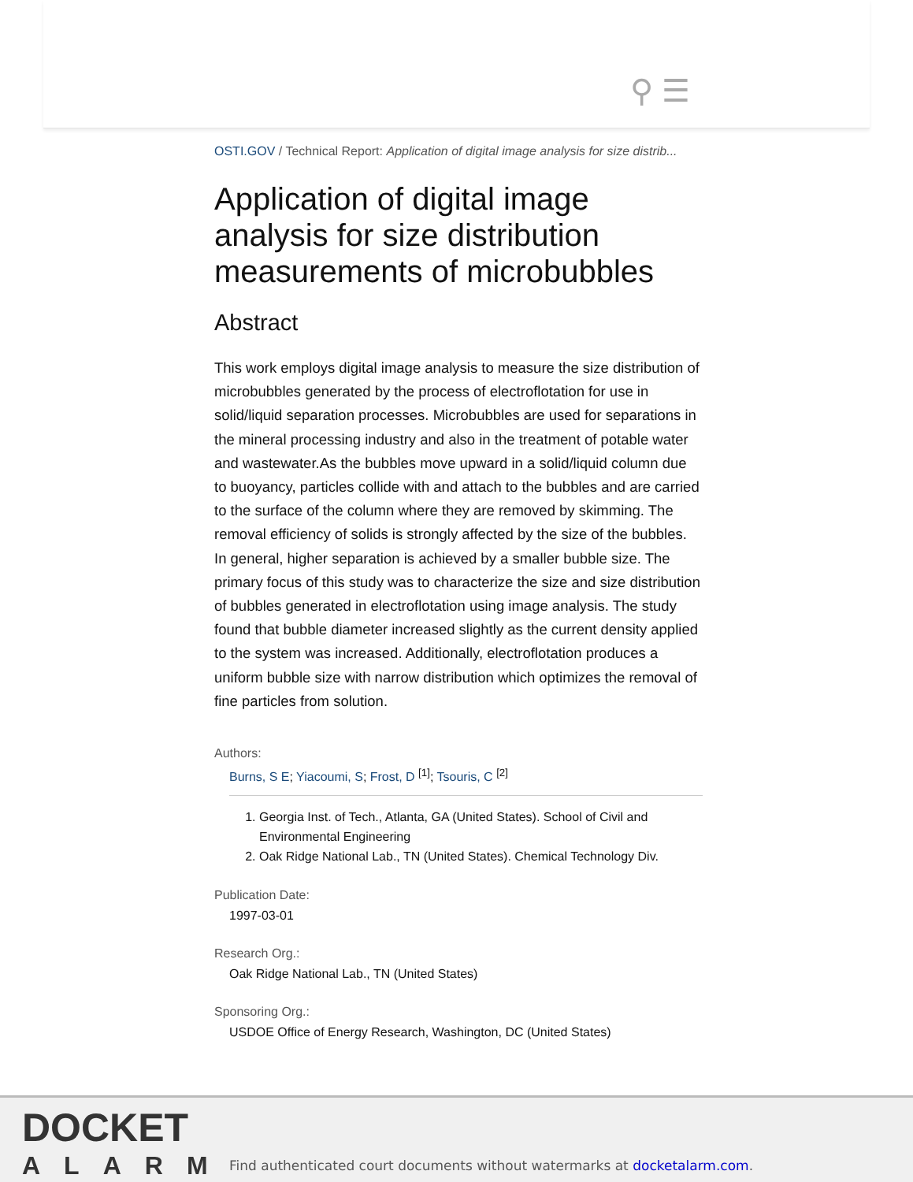⚲ ☰
OSTI.GOV / Technical Report: Application of digital image analysis for size distrib...
Application of digital image analysis for size distribution measurements of microbubbles
Abstract
This work employs digital image analysis to measure the size distribution of microbubbles generated by the process of electroflotation for use in solid/liquid separation processes. Microbubbles are used for separations in the mineral processing industry and also in the treatment of potable water and wastewater.As the bubbles move upward in a solid/liquid column due to buoyancy, particles collide with and attach to the bubbles and are carried to the surface of the column where they are removed by skimming. The removal efficiency of solids is strongly affected by the size of the bubbles. In general, higher separation is achieved by a smaller bubble size. The primary focus of this study was to characterize the size and size distribution of bubbles generated in electroflotation using image analysis. The study found that bubble diameter increased slightly as the current density applied to the system was increased. Additionally, electroflotation produces a uniform bubble size with narrow distribution which optimizes the removal of fine particles from solution.
Authors:
Burns, S E; Yiacoumi, S; Frost, D <sup>[1]</sup>; Tsouris, C <sup>[2]</sup>
1. Georgia Inst. of Tech., Atlanta, GA (United States). School of Civil and Environmental Engineering
2. Oak Ridge National Lab., TN (United States). Chemical Technology Div.
Publication Date:
1997-03-01
Research Org.:
Oak Ridge National Lab., TN (United States)
Sponsoring Org.:
USDOE Office of Energy Research, Washington, DC (United States)
DOCKET
ALARM
Find authenticated court documents without watermarks at docketalarm.com.